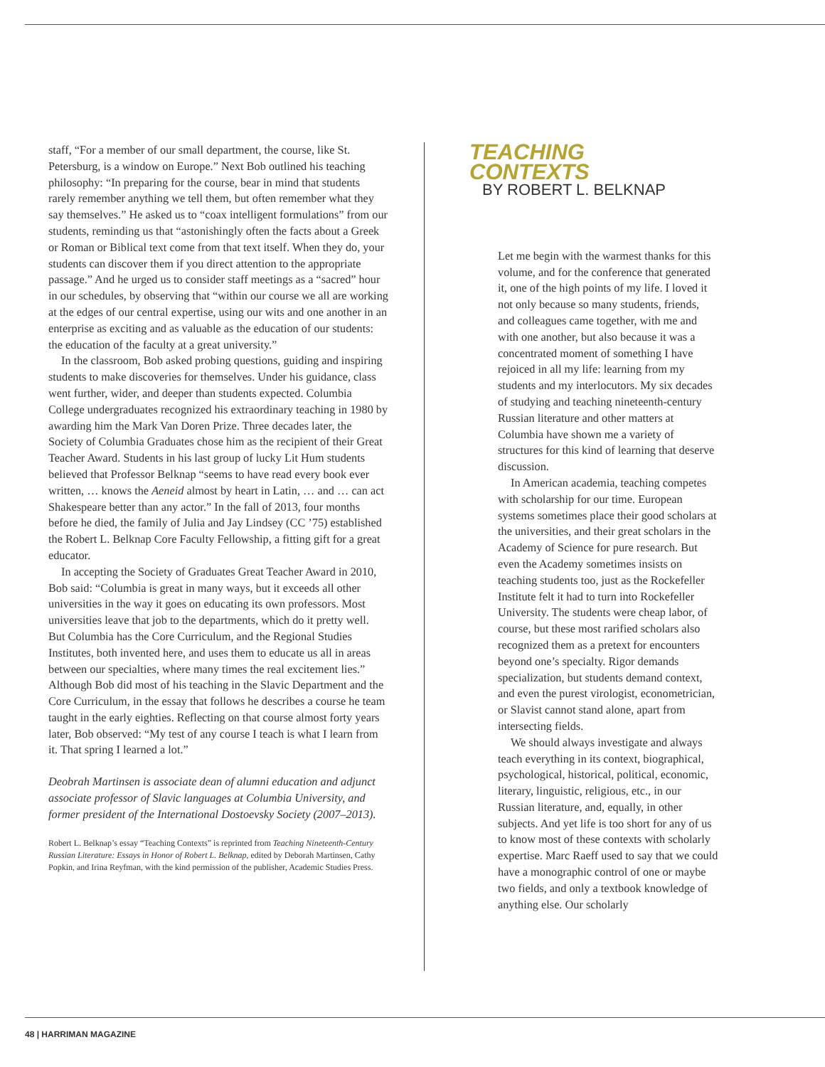staff, “For a member of our small department, the course, like St. Petersburg, is a window on Europe.” Next Bob outlined his teaching philosophy: “In preparing for the course, bear in mind that students rarely remember anything we tell them, but often remember what they say themselves.” He asked us to “coax intelligent formulations” from our students, reminding us that “astonishingly often the facts about a Greek or Roman or Biblical text come from that text itself. When they do, your students can discover them if you direct attention to the appropriate passage.” And he urged us to consider staff meetings as a “sacred” hour in our schedules, by observing that “within our course we all are working at the edges of our central expertise, using our wits and one another in an enterprise as exciting and as valuable as the education of our students: the education of the faculty at a great university.”
In the classroom, Bob asked probing questions, guiding and inspiring students to make discoveries for themselves. Under his guidance, class went further, wider, and deeper than students expected. Columbia College undergraduates recognized his extraordinary teaching in 1980 by awarding him the Mark Van Doren Prize. Three decades later, the Society of Columbia Graduates chose him as the recipient of their Great Teacher Award. Students in his last group of lucky Lit Hum students believed that Professor Belknap “seems to have read every book ever written, … knows the Aeneid almost by heart in Latin, … and … can act Shakespeare better than any actor.” In the fall of 2013, four months before he died, the family of Julia and Jay Lindsey (CC ’75) established the Robert L. Belknap Core Faculty Fellowship, a fitting gift for a great educator.
In accepting the Society of Graduates Great Teacher Award in 2010, Bob said: “Columbia is great in many ways, but it exceeds all other universities in the way it goes on educating its own professors. Most universities leave that job to the departments, which do it pretty well. But Columbia has the Core Curriculum, and the Regional Studies Institutes, both invented here, and uses them to educate us all in areas between our specialties, where many times the real excitement lies.” Although Bob did most of his teaching in the Slavic Department and the Core Curriculum, in the essay that follows he describes a course he team taught in the early eighties. Reflecting on that course almost forty years later, Bob observed: “My test of any course I teach is what I learn from it. That spring I learned a lot.”
Deobrah Martinsen is associate dean of alumni education and adjunct associate professor of Slavic languages at Columbia University, and former president of the International Dostoevsky Society (2007–2013).
Robert L. Belknap’s essay “Teaching Contexts” is reprinted from Teaching Nineteenth-Century Russian Literature: Essays in Honor of Robert L. Belknap, edited by Deborah Martinsen, Cathy Popkin, and Irina Reyfman, with the kind permission of the publisher, Academic Studies Press.
TEACHING
CONTEXTS
BY ROBERT L. BELKNAP
Let me begin with the warmest thanks for this volume, and for the conference that generated it, one of the high points of my life. I loved it not only because so many students, friends, and colleagues came together, with me and with one another, but also because it was a concentrated moment of something I have rejoiced in all my life: learning from my students and my interlocutors. My six decades of studying and teaching nineteenth-century Russian literature and other matters at Columbia have shown me a variety of structures for this kind of learning that deserve discussion.
In American academia, teaching competes with scholarship for our time. European systems sometimes place their good scholars at the universities, and their great scholars in the Academy of Science for pure research. But even the Academy sometimes insists on teaching students too, just as the Rockefeller Institute felt it had to turn into Rockefeller University. The students were cheap labor, of course, but these most rarified scholars also recognized them as a pretext for encounters beyond one’s specialty. Rigor demands specialization, but students demand context, and even the purest virologist, econometrician, or Slavist cannot stand alone, apart from intersecting fields.
We should always investigate and always teach everything in its context, biographical, psychological, historical, political, economic, literary, linguistic, religious, etc., in our Russian literature, and, equally, in other subjects. And yet life is too short for any of us to know most of these contexts with scholarly expertise. Marc Raeff used to say that we could have a monographic control of one or maybe two fields, and only a textbook knowledge of anything else. Our scholarly
48 | HARRIMAN MAGAZINE